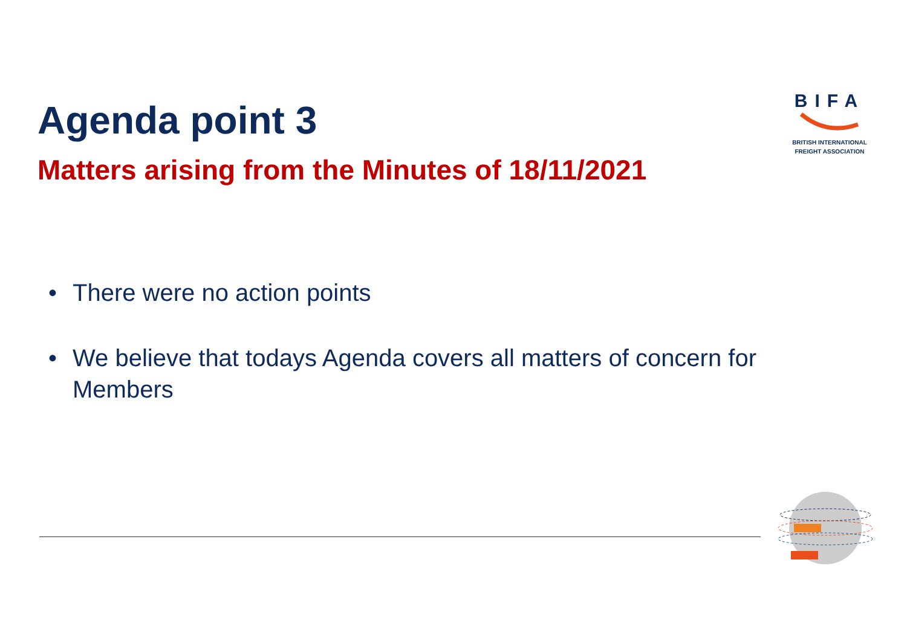Agenda point 3
Matters arising from the Minutes of 18/11/2021
BIFA
BRITISH INTERNATIONAL
FREIGHT ASSOCIATION
• There were no action points
• We believe that todays Agenda covers all matters of concern for Members